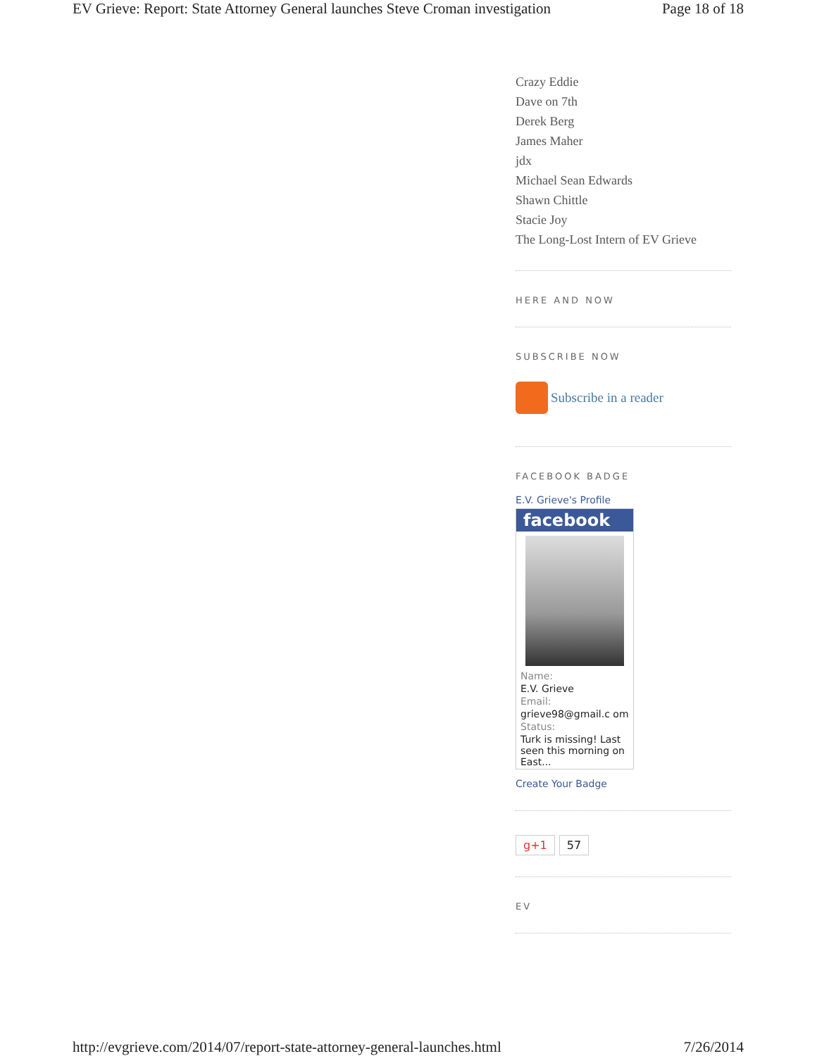EV Grieve: Report: State Attorney General launches Steve Croman investigation Page 18 of 18
Crazy Eddie
Dave on 7th
Derek Berg
James Maher
jdx
Michael Sean Edwards
Shawn Chittle
Stacie Joy
The Long-Lost Intern of EV Grieve
HERE AND NOW
SUBSCRIBE NOW
Subscribe in a reader
FACEBOOK BADGE
E.V. Grieve's Profile
facebook
Name:
E.V. Grieve
Email:
grieve98@gmail.c om
Status:
Turk is missing! Last seen this morning on East...
Create Your Badge
g+1 57
EV
http://evgrieve.com/2014/07/report-state-attorney-general-launches.html 7/26/2014